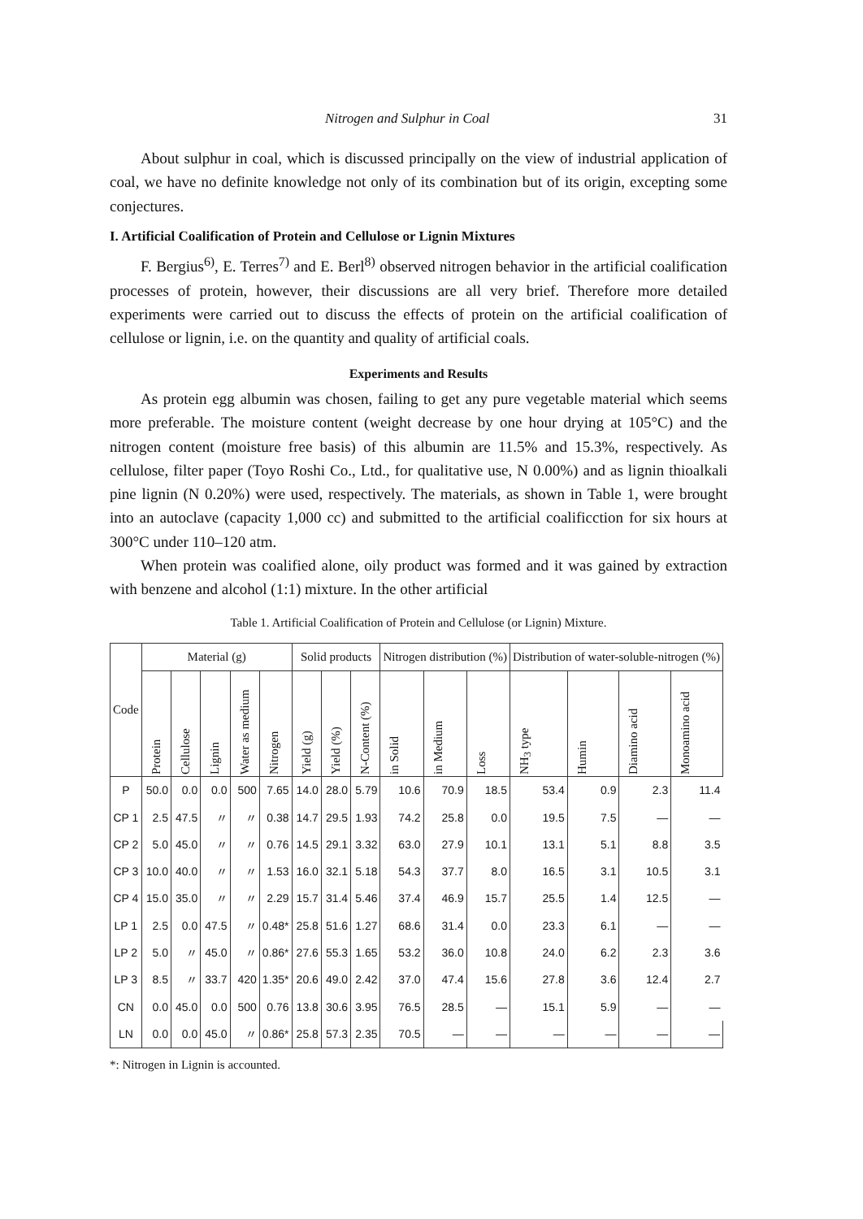Nitrogen and Sulphur in Coal 31
About sulphur in coal, which is discussed principally on the view of industrial application of coal, we have no definite knowledge not only of its combination but of its origin, excepting some conjectures.
I. Artificial Coalification of Protein and Cellulose or Lignin Mixtures
F. Bergius<sup>6)</sup>, E. Terres<sup>7)</sup> and E. Berl<sup>8)</sup> observed nitrogen behavior in the artificial coalification processes of protein, however, their discussions are all very brief. Therefore more detailed experiments were carried out to discuss the effects of protein on the artificial coalification of cellulose or lignin, i.e. on the quantity and quality of artificial coals.
Experiments and Results
As protein egg albumin was chosen, failing to get any pure vegetable material which seems more preferable. The moisture content (weight decrease by one hour drying at 105°C) and the nitrogen content (moisture free basis) of this albumin are 11.5% and 15.3%, respectively. As cellulose, filter paper (Toyo Roshi Co., Ltd., for qualitative use, N 0.00%) and as lignin thioalkali pine lignin (N 0.20%) were used, respectively. The materials, as shown in Table 1, were brought into an autoclave (capacity 1,000 cc) and submitted to the artificial coalificction for six hours at 300°C under 110–120 atm.
When protein was coalified alone, oily product was formed and it was gained by extraction with benzene and alcohol (1:1) mixture. In the other artificial
Table 1. Artificial Coalification of Protein and Cellulose (or Lignin) Mixture.
| Code | Material (g) | | | | | Solid products | | | Nitrogen distribution (%) | | | Distribution of water-soluble-nitrogen (%) | | | |
| --- | --- | --- | --- | --- | --- | --- | --- | --- | --- | --- | --- | --- | --- | --- | --- |
| | Protein | Cellulose | Lignin | Water as medium | Nitrogen | Yield (g) | Yield (%) | N-Content (%) | in Solid | in Medium | Loss | NH<sub>3</sub> type | Humin | Diamino acid | Monoamino acid |
| P | 50.0 | 0.0 | 0.0 | 500 | 7.65 | 14.0 | 28.0 | 5.79 | 10.6 | 70.9 | 18.5 | 53.4 | 0.9 | 2.3 | 11.4 |
| CP 1 | 2.5 | 47.5 | 〃 | 〃 | 0.38 | 14.7 | 29.5 | 1.93 | 74.2 | 25.8 | 0.0 | 19.5 | 7.5 | — | — |
| CP 2 | 5.0 | 45.0 | 〃 | 〃 | 0.76 | 14.5 | 29.1 | 3.32 | 63.0 | 27.9 | 10.1 | 13.1 | 5.1 | 8.8 | 3.5 |
| CP 3 | 10.0 | 40.0 | 〃 | 〃 | 1.53 | 16.0 | 32.1 | 5.18 | 54.3 | 37.7 | 8.0 | 16.5 | 3.1 | 10.5 | 3.1 |
| CP 4 | 15.0 | 35.0 | 〃 | 〃 | 2.29 | 15.7 | 31.4 | 5.46 | 37.4 | 46.9 | 15.7 | 25.5 | 1.4 | 12.5 | — |
| LP 1 | 2.5 | 0.0 | 47.5 | 〃 | 0.48* | 25.8 | 51.6 | 1.27 | 68.6 | 31.4 | 0.0 | 23.3 | 6.1 | — | — |
| LP 2 | 5.0 | 〃 | 45.0 | 〃 | 0.86* | 27.6 | 55.3 | 1.65 | 53.2 | 36.0 | 10.8 | 24.0 | 6.2 | 2.3 | 3.6 |
| LP 3 | 8.5 | 〃 | 33.7 | 420 | 1.35* | 20.6 | 49.0 | 2.42 | 37.0 | 47.4 | 15.6 | 27.8 | 3.6 | 12.4 | 2.7 |
| CN | 0.0 | 45.0 | 0.0 | 500 | 0.76 | 13.8 | 30.6 | 3.95 | 76.5 | 28.5 | — | 15.1 | 5.9 | — | — |
| LN | 0.0 | 0.0 | 45.0 | 〃 | 0.86* | 25.8 | 57.3 | 2.35 | 70.5 | — | — | — | — | — | — |
*: Nitrogen in Lignin is accounted.